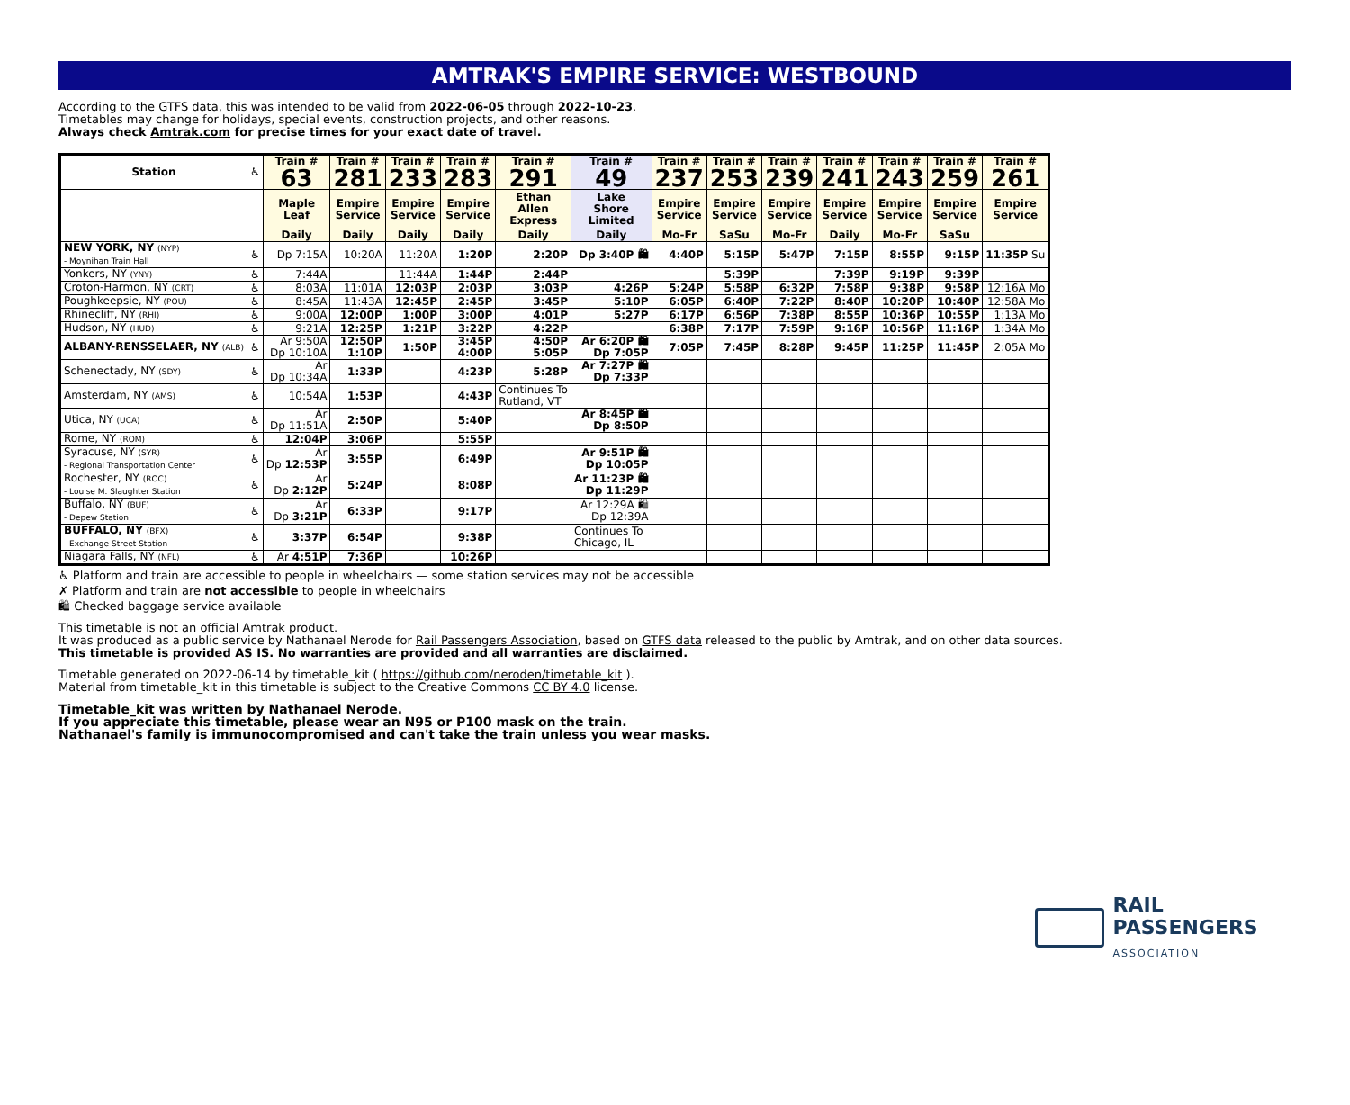AMTRAK'S EMPIRE SERVICE: WESTBOUND
According to the GTFS data, this was intended to be valid from 2022-06-05 through 2022-10-23.
Timetables may change for holidays, special events, construction projects, and other reasons.
Always check Amtrak.com for precise times for your exact date of travel.
| Station | ♿ | Train # 63 | Train # 281 | Train # 233 | Train # 283 | Train # 291 | Train # 49 | Train # 237 | Train # 253 | Train # 239 | Train # 241 | Train # 243 | Train # 259 | Train # 261 |
| --- | --- | --- | --- | --- | --- | --- | --- | --- | --- | --- | --- | --- | --- | --- |
| | | Maple Leaf | Empire Service | Empire Service | Empire Service | Ethan Allen Express | Lake Shore Limited | Empire Service | Empire Service | Empire Service | Empire Service | Empire Service | Empire Service | Empire Service |
| | | Daily | Daily | Daily | Daily | Daily | Daily | Mo-Fr | SaSu | Mo-Fr | Daily | Mo-Fr | SaSu | |
| NEW YORK, NY (NYP) - Moynihan Train Hall | ♿ | Dp 7:15A | 10:20A | 11:20A | 1:20P | 2:20P | Dp 3:40P 🛍 | 4:40P | 5:15P | 5:47P | 7:15P | 8:55P | 9:15P | 11:35P Su |
| Yonkers, NY (YNY) | ♿ | 7:44A | | 11:44A | 1:44P | 2:44P | | | 5:39P | | 7:39P | 9:19P | 9:39P | |
| Croton-Harmon, NY (CRT) | ♿ | 8:03A | 11:01A | 12:03P | 2:03P | 3:03P | 4:26P | 5:24P | 5:58P | 6:32P | 7:58P | 9:38P | 9:58P | 12:16A Mo |
| Poughkeepsie, NY (POU) | ♿ | 8:45A | 11:43A | 12:45P | 2:45P | 3:45P | 5:10P | 6:05P | 6:40P | 7:22P | 8:40P | 10:20P | 10:40P | 12:58A Mo |
| Rhinecliff, NY (RHI) | ♿ | 9:00A | 12:00P | 1:00P | 3:00P | 4:01P | 5:27P | 6:17P | 6:56P | 7:38P | 8:55P | 10:36P | 10:55P | 1:13A Mo |
| Hudson, NY (HUD) | ♿ | 9:21A | 12:25P | 1:21P | 3:22P | 4:22P | | 6:38P | 7:17P | 7:59P | 9:16P | 10:56P | 11:16P | 1:34A Mo |
| ALBANY-RENSSELAER, NY (ALB) | ♿ | Ar 9:50A Dp 10:10A | 12:50P 1:10P | 1:50P | 3:45P 4:00P | 4:50P 5:05P | Ar 6:20P 🛍 Dp 7:05P | 7:05P | 7:45P | 8:28P | 9:45P | 11:25P | 11:45P | 2:05A Mo |
| Schenectady, NY (SDY) | ♿ | Ar Dp 10:34A | 1:33P | | 4:23P | 5:28P | Ar 7:27P 🛍 Dp 7:33P | | | | | | | |
| Amsterdam, NY (AMS) | ♿ | 10:54A | 1:53P | | 4:43P | Continues To Rutland, VT | | | | | | | | |
| Utica, NY (UCA) | ♿ | Ar Dp 11:51A | 2:50P | | 5:40P | | Ar 8:45P 🛍 Dp 8:50P | | | | | | | |
| Rome, NY (ROM) | ♿ | 12:04P | 3:06P | | 5:55P | | | | | | | | | |
| Syracuse, NY (SYR) - Regional Transportation Center | ♿ | Ar Dp 12:53P | 3:55P | | 6:49P | | Ar 9:51P 🛍 Dp 10:05P | | | | | | | |
| Rochester, NY (ROC) - Louise M. Slaughter Station | ♿ | Ar Dp 2:12P | 5:24P | | 8:08P | | Ar 11:23P 🛍 Dp 11:29P | | | | | | | |
| Buffalo, NY (BUF) - Depew Station | ♿ | Ar Dp 3:21P | 6:33P | | 9:17P | | Ar 12:29A 🛍 Dp 12:39A | | | | | | | |
| BUFFALO, NY (BFX) - Exchange Street Station | ♿ | 3:37P | 6:54P | | 9:38P | | Continues To Chicago, IL | | | | | | | |
| Niagara Falls, NY (NFL) | ♿ | Ar 4:51P | 7:36P | | 10:26P | | | | | | | | | |
♿ Platform and train are accessible to people in wheelchairs — some station services may not be accessible
✗ Platform and train are not accessible to people in wheelchairs
🛍 Checked baggage service available
This timetable is not an official Amtrak product.
It was produced as a public service by Nathanael Nerode for Rail Passengers Association, based on GTFS data released to the public by Amtrak, and on other data sources.
This timetable is provided AS IS. No warranties are provided and all warranties are disclaimed.
Timetable generated on 2022-06-14 by timetable_kit ( https://github.com/neroden/timetable_kit ).
Material from timetable_kit in this timetable is subject to the Creative Commons CC BY 4.0 license.
Timetable_kit was written by Nathanael Nerode.
If you appreciate this timetable, please wear an N95 or P100 mask on the train.
Nathanael's family is immunocompromised and can't take the train unless you wear masks.
RAIL PASSENGERS
ASSOCIATION